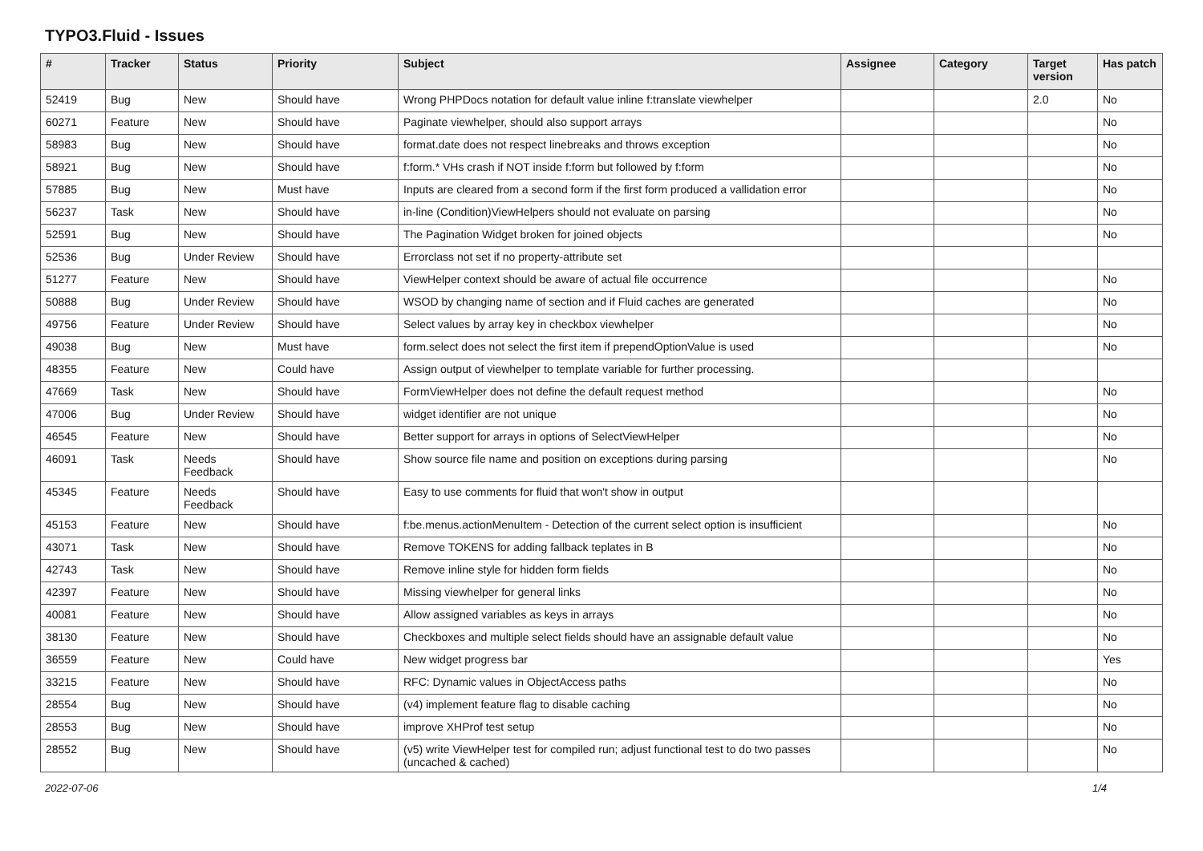TYPO3.Fluid - Issues
| # | Tracker | Status | Priority | Subject | Assignee | Category | Target version | Has patch |
| --- | --- | --- | --- | --- | --- | --- | --- | --- |
| 52419 | Bug | New | Should have | Wrong PHPDocs notation for default value inline f:translate viewhelper | | | 2.0 | No |
| 60271 | Feature | New | Should have | Paginate viewhelper, should also support arrays | | | | No |
| 58983 | Bug | New | Should have | format.date does not respect linebreaks and throws exception | | | | No |
| 58921 | Bug | New | Should have | f:form.* VHs crash if NOT inside f:form but followed by f:form | | | | No |
| 57885 | Bug | New | Must have | Inputs are cleared from a second form if the first form produced a vallidation error | | | | No |
| 56237 | Task | New | Should have | in-line (Condition)ViewHelpers should not evaluate on parsing | | | | No |
| 52591 | Bug | New | Should have | The Pagination Widget broken for joined objects | | | | No |
| 52536 | Bug | Under Review | Should have | Errorclass not set if no property-attribute set | | | | |
| 51277 | Feature | New | Should have | ViewHelper context should be aware of actual file occurrence | | | | No |
| 50888 | Bug | Under Review | Should have | WSOD by changing name of section and if Fluid caches are generated | | | | No |
| 49756 | Feature | Under Review | Should have | Select values by array key in checkbox viewhelper | | | | No |
| 49038 | Bug | New | Must have | form.select does not select the first item if prependOptionValue is used | | | | No |
| 48355 | Feature | New | Could have | Assign output of viewhelper to template variable for further processing. | | | | |
| 47669 | Task | New | Should have | FormViewHelper does not define the default request method | | | | No |
| 47006 | Bug | Under Review | Should have | widget identifier are not unique | | | | No |
| 46545 | Feature | New | Should have | Better support for arrays in options of SelectViewHelper | | | | No |
| 46091 | Task | Needs Feedback | Should have | Show source file name and position on exceptions during parsing | | | | No |
| 45345 | Feature | Needs Feedback | Should have | Easy to use comments for fluid that won't show in output | | | | |
| 45153 | Feature | New | Should have | f:be.menus.actionMenuItem - Detection of the current select option is insufficient | | | | No |
| 43071 | Task | New | Should have | Remove TOKENS for adding fallback teplates in B | | | | No |
| 42743 | Task | New | Should have | Remove inline style for hidden form fields | | | | No |
| 42397 | Feature | New | Should have | Missing viewhelper for general links | | | | No |
| 40081 | Feature | New | Should have | Allow assigned variables as keys in arrays | | | | No |
| 38130 | Feature | New | Should have | Checkboxes and multiple select fields should have an assignable default value | | | | No |
| 36559 | Feature | New | Could have | New widget progress bar | | | | Yes |
| 33215 | Feature | New | Should have | RFC: Dynamic values in ObjectAccess paths | | | | No |
| 28554 | Bug | New | Should have | (v4) implement feature flag to disable caching | | | | No |
| 28553 | Bug | New | Should have | improve XHProf test setup | | | | No |
| 28552 | Bug | New | Should have | (v5) write ViewHelper test for compiled run; adjust functional test to do two passes (uncached & cached) | | | | No |
2022-07-06 1/4